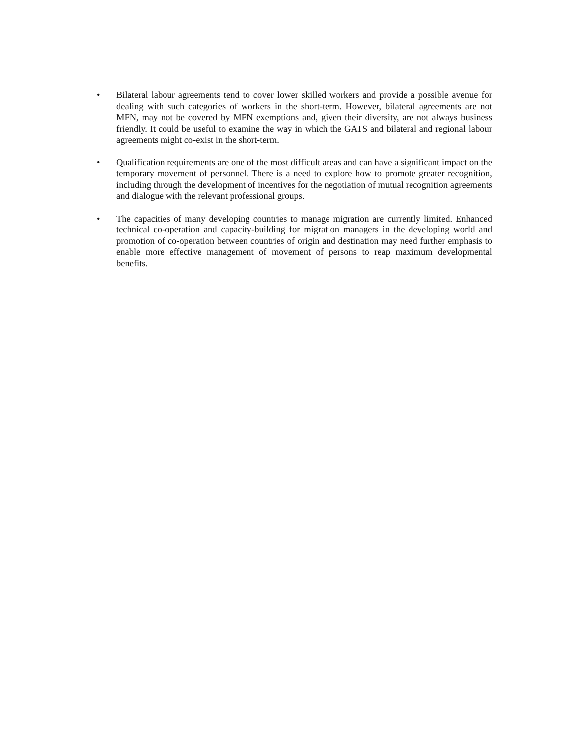• Bilateral labour agreements tend to cover lower skilled workers and provide a possible avenue for dealing with such categories of workers in the short-term. However, bilateral agreements are not MFN, may not be covered by MFN exemptions and, given their diversity, are not always business friendly. It could be useful to examine the way in which the GATS and bilateral and regional labour agreements might co-exist in the short-term.
• Qualification requirements are one of the most difficult areas and can have a significant impact on the temporary movement of personnel. There is a need to explore how to promote greater recognition, including through the development of incentives for the negotiation of mutual recognition agreements and dialogue with the relevant professional groups.
• The capacities of many developing countries to manage migration are currently limited. Enhanced technical co-operation and capacity-building for migration managers in the developing world and promotion of co-operation between countries of origin and destination may need further emphasis to enable more effective management of movement of persons to reap maximum developmental benefits.